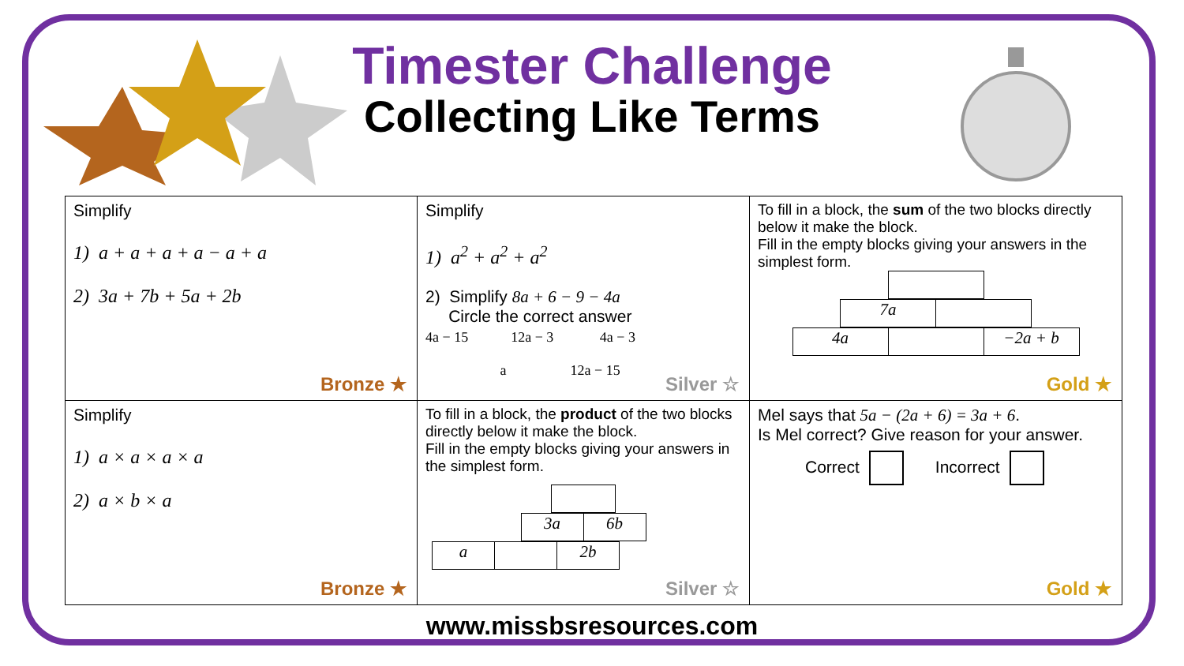Timester Challenge
Collecting Like Terms
| Simplify 1) a + a + a + a − a + a 2) 3a + 7b + 5a + 2b Bronze ★ | Simplify 1) a<sup>2</sup> + a<sup>2</sup> + a<sup>2</sup> 2) Simplify 8a + 6 − 9 − 4a Circle the correct answer 4a − 15 12a − 3 4a − 3 a 12a − 15 Silver ☆ | To fill in a block, the sum of the two blocks directly below it make the block. Fill in the empty blocks giving your answers in the simplest form. / 7a / / / 4a / / −2a + b / Gold ★ |
| Simplify 1) a × a × a × a 2) a × b × a Bronze ★ | To fill in a block, the product of the two blocks directly below it make the block. Fill in the empty blocks giving your answers in the simplest form. / 3a / 6b / / a / / 2b / Silver ☆ | Mel says that 5a − (2a + 6) = 3a + 6 . Is Mel correct? Give reason for your answer. Correct Incorrect Gold ★ |
www.missbsresources.com